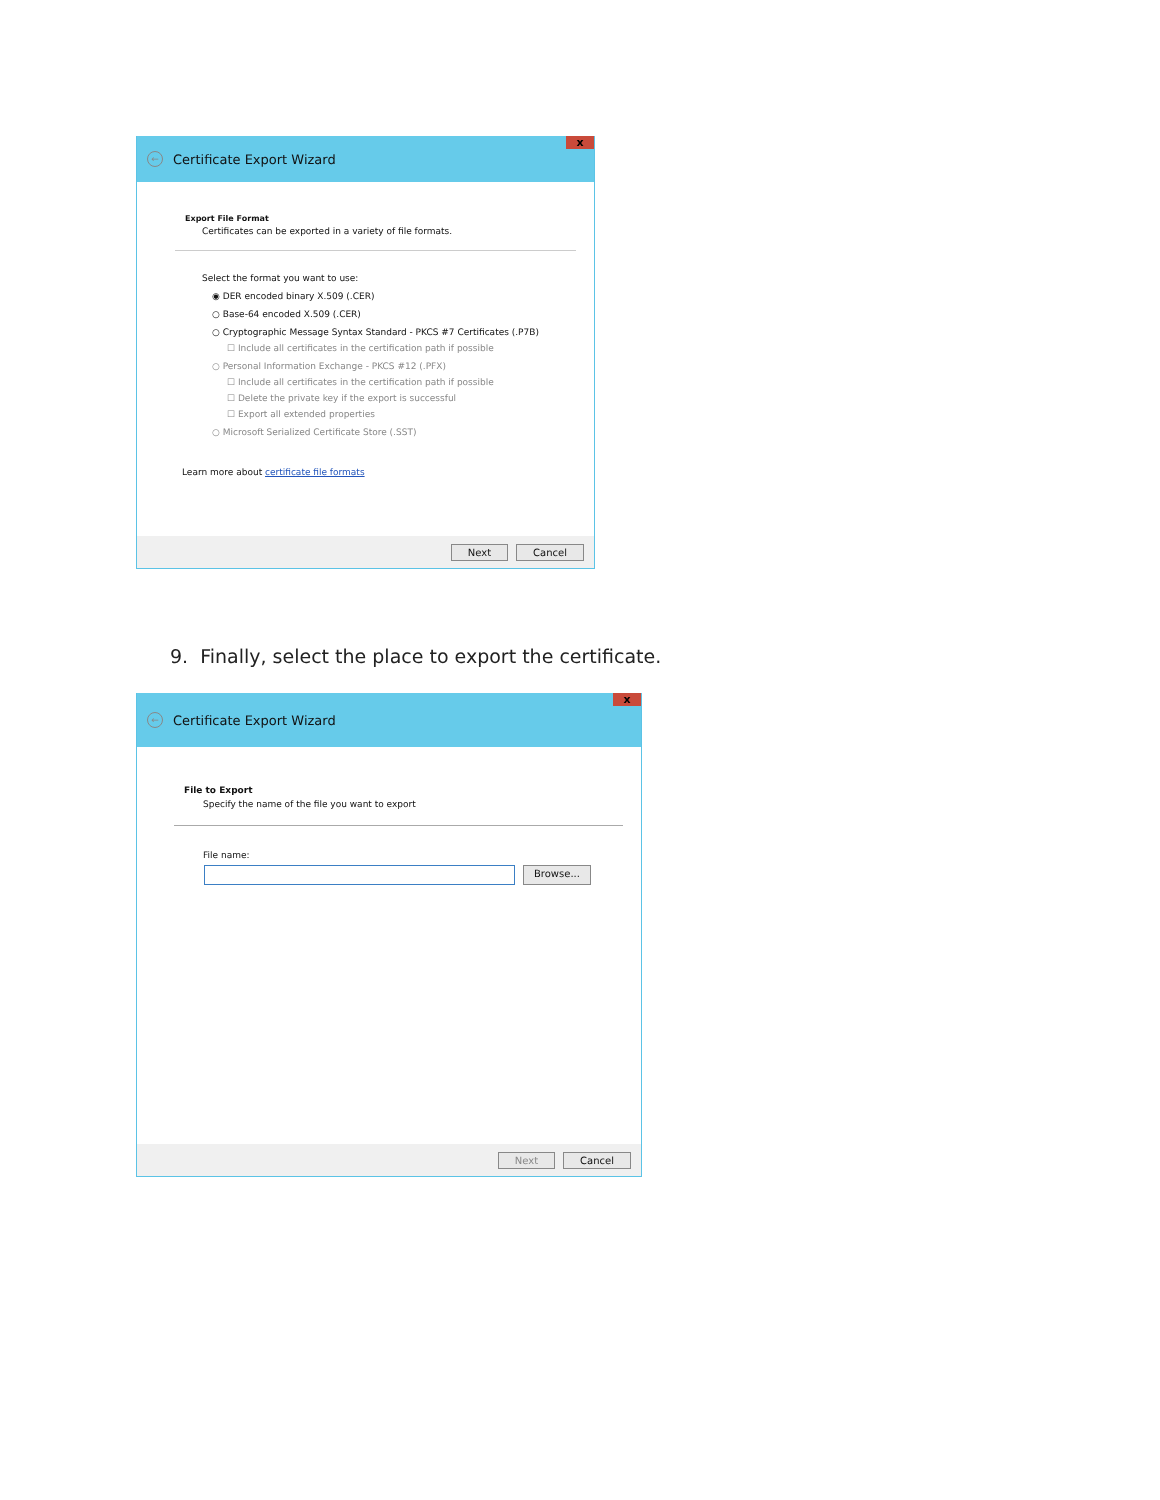← Certificate Export Wizard x
Export File Format
Certificates can be exported in a variety of file formats.
Select the format you want to use:
◉ DER encoded binary X.509 (.CER)
○ Base-64 encoded X.509 (.CER)
○ Cryptographic Message Syntax Standard - PKCS #7 Certificates (.P7B)
☐ Include all certificates in the certification path if possible
○ Personal Information Exchange - PKCS #12 (.PFX)
☐ Include all certificates in the certification path if possible
☐ Delete the private key if the export is successful
☐ Export all extended properties
○ Microsoft Serialized Certificate Store (.SST)
Learn more about certificate file formats
Next Cancel
9. Finally, select the place to export the certificate.
← Certificate Export Wizard x
File to Export
Specify the name of the file you want to export
File name:
Browse...
Next Cancel